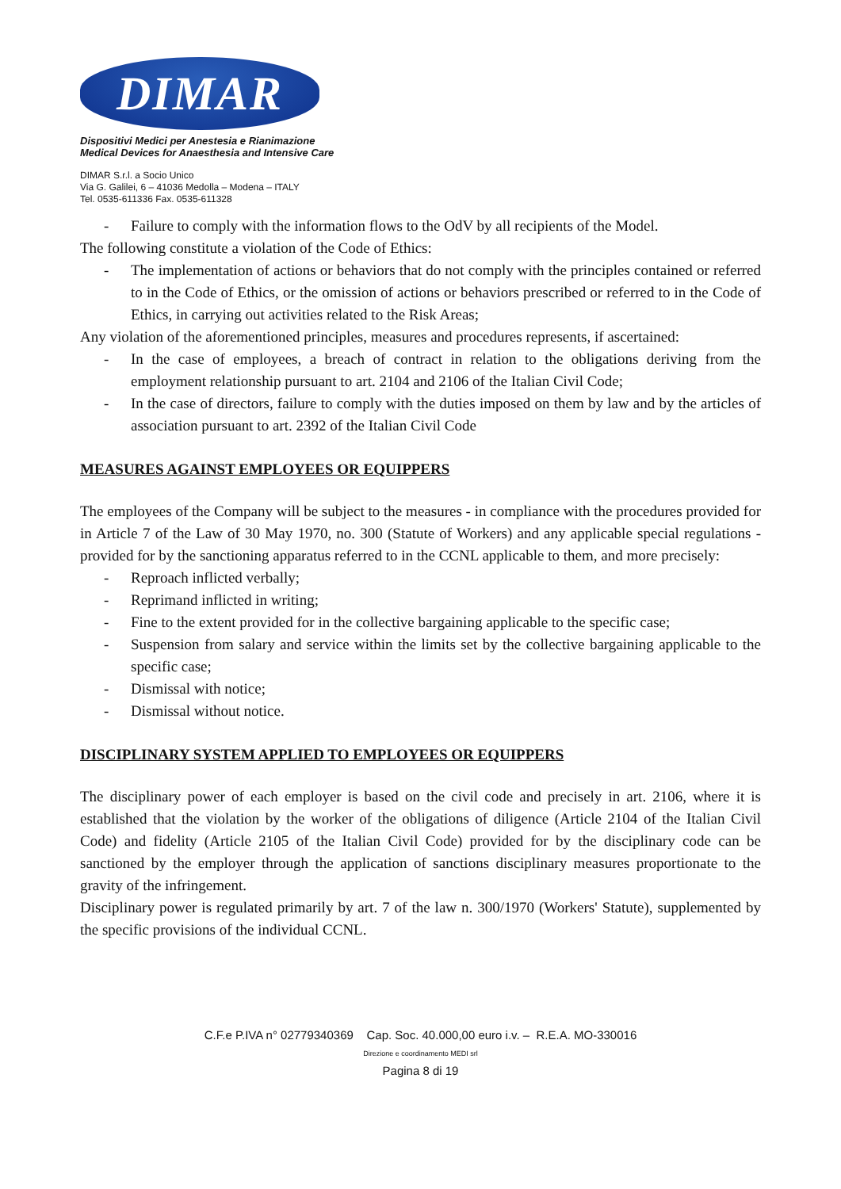DIMAR
Dispositivi Medici per Anestesia e Rianimazione
Medical Devices for Anaesthesia and Intensive Care
DIMAR S.r.l. a Socio Unico
Via G. Galilei, 6 – 41036 Medolla – Modena – ITALY
Tel. 0535-611336 Fax. 0535-611328
- Failure to comply with the information flows to the OdV by all recipients of the Model.
The following constitute a violation of the Code of Ethics:
- The implementation of actions or behaviors that do not comply with the principles contained or referred to in the Code of Ethics, or the omission of actions or behaviors prescribed or referred to in the Code of Ethics, in carrying out activities related to the Risk Areas;
Any violation of the aforementioned principles, measures and procedures represents, if ascertained:
- In the case of employees, a breach of contract in relation to the obligations deriving from the employment relationship pursuant to art. 2104 and 2106 of the Italian Civil Code;
- In the case of directors, failure to comply with the duties imposed on them by law and by the articles of association pursuant to art. 2392 of the Italian Civil Code
MEASURES AGAINST EMPLOYEES OR EQUIPPERS
The employees of the Company will be subject to the measures - in compliance with the procedures provided for in Article 7 of the Law of 30 May 1970, no. 300 (Statute of Workers) and any applicable special regulations - provided for by the sanctioning apparatus referred to in the CCNL applicable to them, and more precisely:
- Reproach inflicted verbally;
- Reprimand inflicted in writing;
- Fine to the extent provided for in the collective bargaining applicable to the specific case;
- Suspension from salary and service within the limits set by the collective bargaining applicable to the specific case;
- Dismissal with notice;
- Dismissal without notice.
DISCIPLINARY SYSTEM APPLIED TO EMPLOYEES OR EQUIPPERS
The disciplinary power of each employer is based on the civil code and precisely in art. 2106, where it is established that the violation by the worker of the obligations of diligence (Article 2104 of the Italian Civil Code) and fidelity (Article 2105 of the Italian Civil Code) provided for by the disciplinary code can be sanctioned by the employer through the application of sanctions disciplinary measures proportionate to the gravity of the infringement.
Disciplinary power is regulated primarily by art. 7 of the law n. 300/1970 (Workers' Statute), supplemented by the specific provisions of the individual CCNL.
C.F.e P.IVA n° 02779340369 Cap. Soc. 40.000,00 euro i.v. – R.E.A. MO-330016
Direzione e coordinamento MEDI srl
Pagina 8 di 19